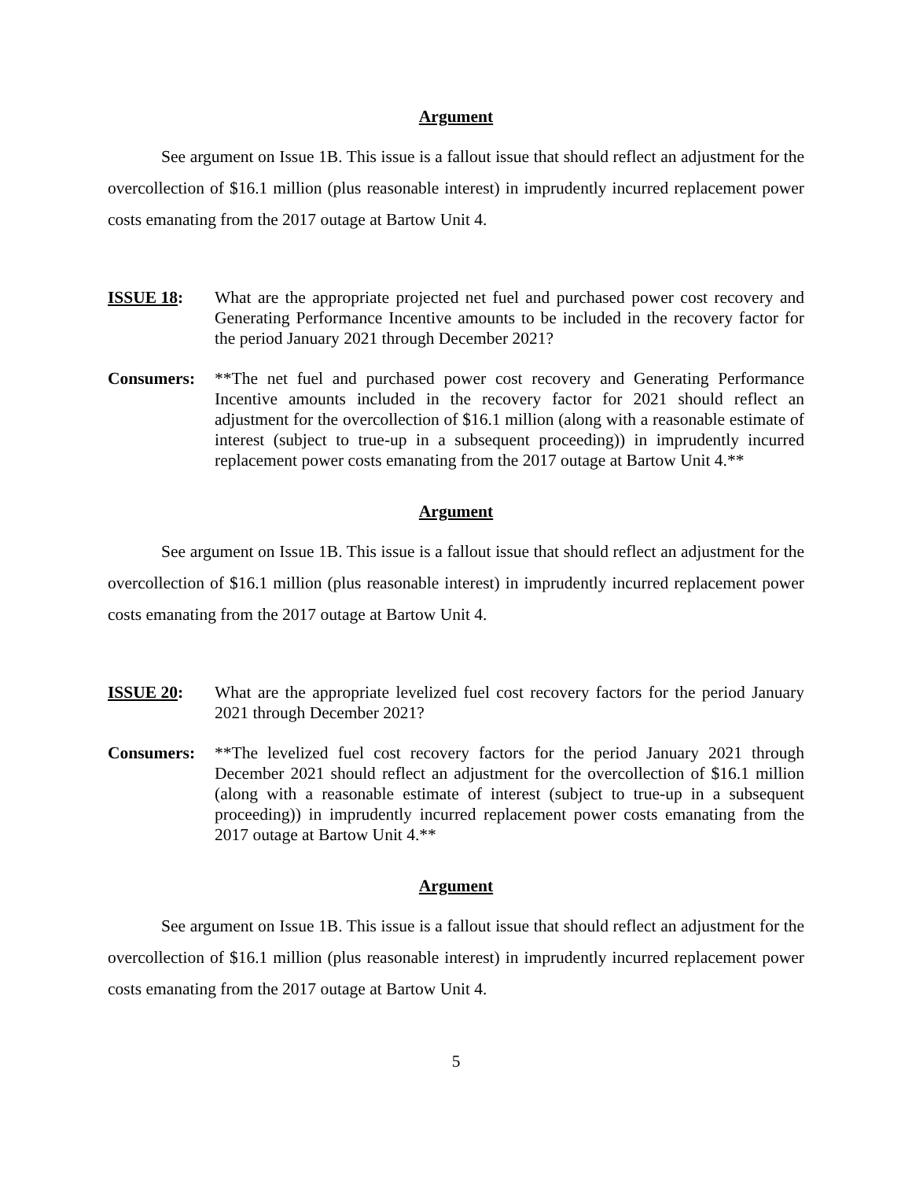Argument
See argument on Issue 1B. This issue is a fallout issue that should reflect an adjustment for the overcollection of $16.1 million (plus reasonable interest) in imprudently incurred replacement power costs emanating from the 2017 outage at Bartow Unit 4.
ISSUE 18: What are the appropriate projected net fuel and purchased power cost recovery and Generating Performance Incentive amounts to be included in the recovery factor for the period January 2021 through December 2021?
Consumers: **The net fuel and purchased power cost recovery and Generating Performance Incentive amounts included in the recovery factor for 2021 should reflect an adjustment for the overcollection of $16.1 million (along with a reasonable estimate of interest (subject to true-up in a subsequent proceeding)) in imprudently incurred replacement power costs emanating from the 2017 outage at Bartow Unit 4.**
Argument
See argument on Issue 1B. This issue is a fallout issue that should reflect an adjustment for the overcollection of $16.1 million (plus reasonable interest) in imprudently incurred replacement power costs emanating from the 2017 outage at Bartow Unit 4.
ISSUE 20: What are the appropriate levelized fuel cost recovery factors for the period January 2021 through December 2021?
Consumers: **The levelized fuel cost recovery factors for the period January 2021 through December 2021 should reflect an adjustment for the overcollection of $16.1 million (along with a reasonable estimate of interest (subject to true-up in a subsequent proceeding)) in imprudently incurred replacement power costs emanating from the 2017 outage at Bartow Unit 4.**
Argument
See argument on Issue 1B. This issue is a fallout issue that should reflect an adjustment for the overcollection of $16.1 million (plus reasonable interest) in imprudently incurred replacement power costs emanating from the 2017 outage at Bartow Unit 4.
5